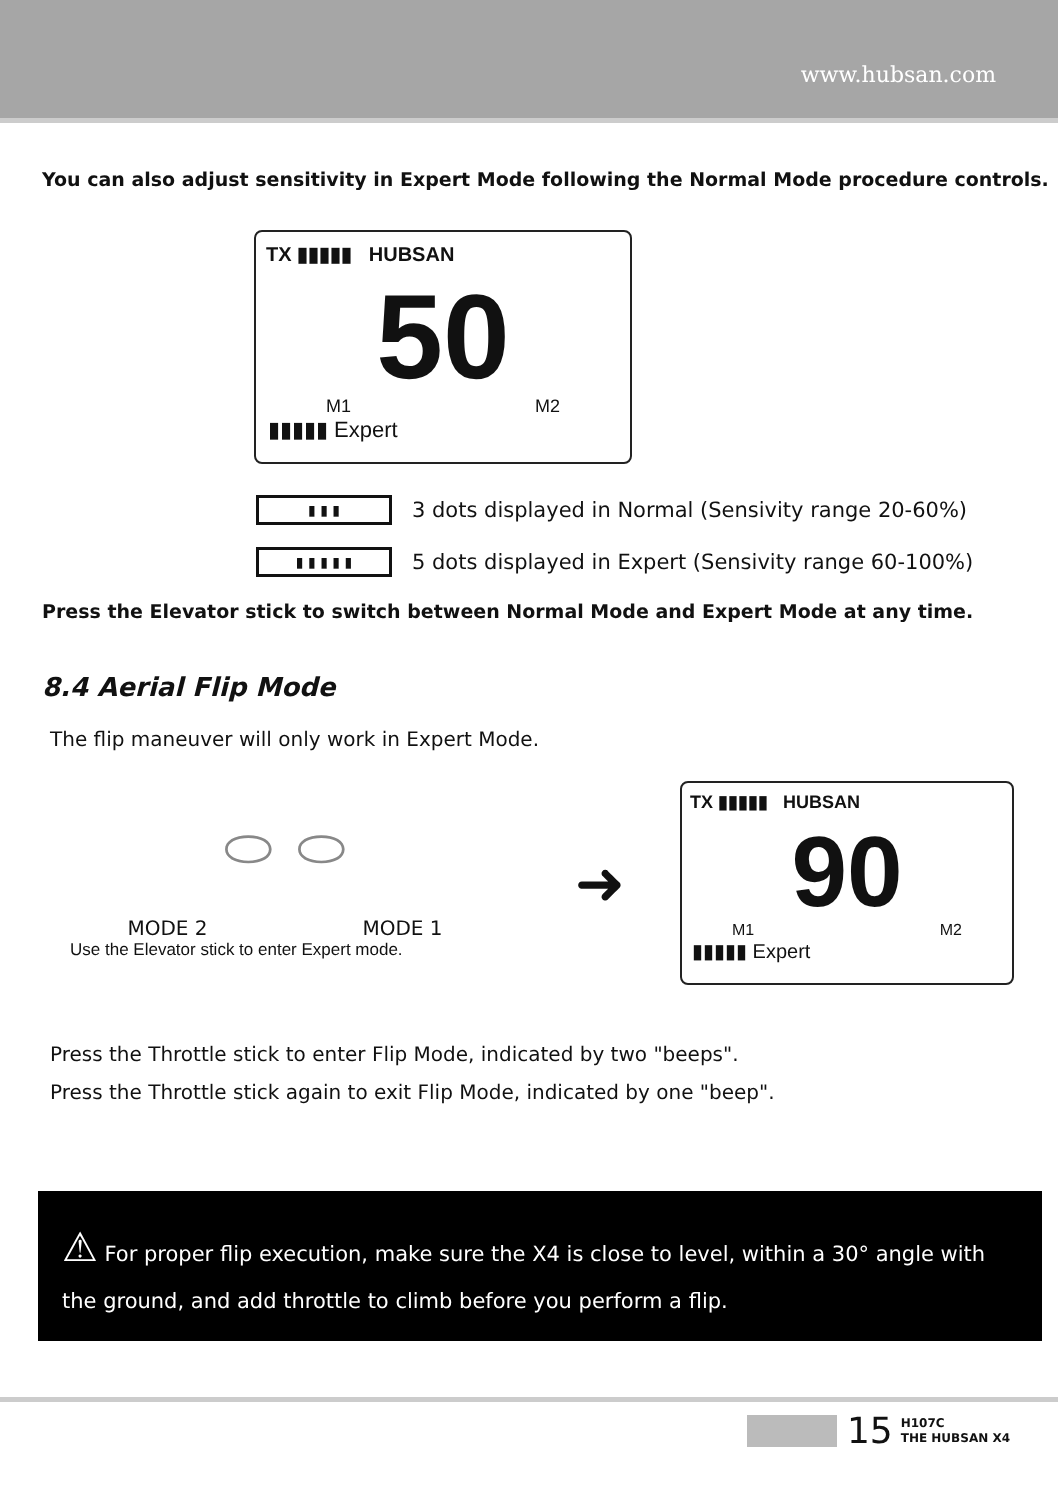www.hubsan.com
You can also adjust sensitivity in Expert Mode following the Normal Mode procedure controls.
TX ▮▮▮▮▮ HUBSAN
50
M1 M2
▮▮▮▮▮ Expert
▮ ▮ ▮
3 dots displayed in Normal (Sensivity range 20-60%)
▮ ▮ ▮ ▮ ▮
5 dots displayed in Expert (Sensivity range 60-100%)
Press the Elevator stick to switch between Normal Mode and Expert Mode at any time.
8.4 Aerial Flip Mode
The flip maneuver will only work in Expert Mode.
⬭ ⬭
MODE 2 MODE 1
Use the Elevator stick to enter Expert mode.
➜
TX ▮▮▮▮▮ HUBSAN
90
M1 M2
▮▮▮▮▮ Expert
Press the Throttle stick to enter Flip Mode, indicated by two "beeps".
Press the Throttle stick again to exit Flip Mode, indicated by one "beep".
⚠ For proper flip execution, make sure the X4 is close to level, within a 30° angle with the ground, and add throttle to climb before you perform a flip.
15 H107C
THE HUBSAN X4